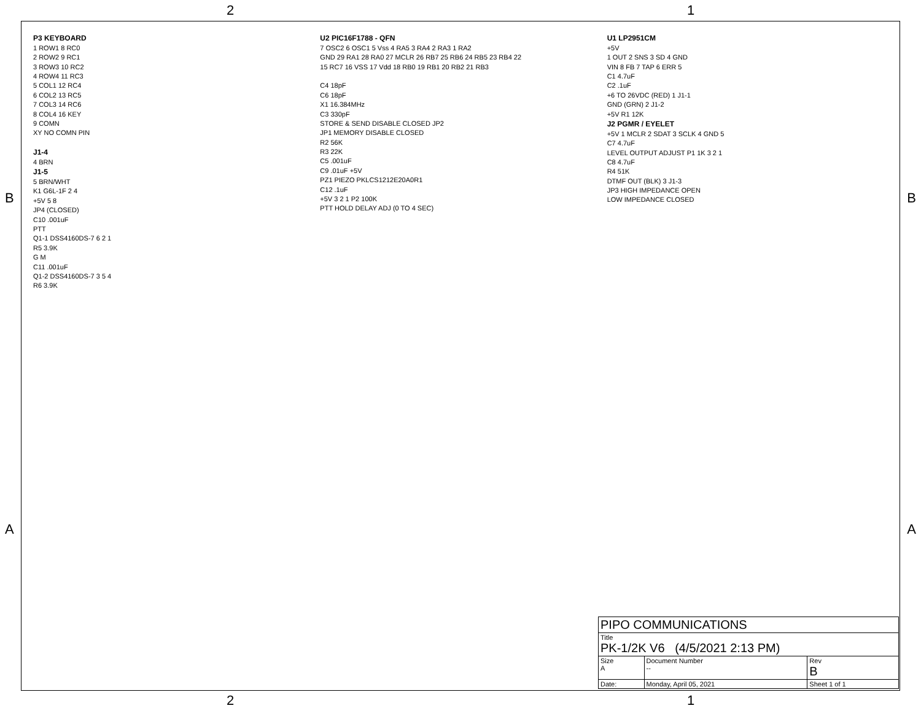2 1
P3 KEYBOARD
1 ROW1 8 RC0
2 ROW2 9 RC1
3 ROW3 10 RC2
4 ROW4 11 RC3
5 COL1 12 RC4
6 COL2 13 RC5
7 COL3 14 RC6
8 COL4 16 KEY
9 COMN
XY NO COMN PIN
J1-4
4 BRN
J1-5
5 BRN/WHT
K1 G6L-1F 2 4
+5V 5 8
JP4 (CLOSED)
C10 .001uF
PTT
Q1-1 DSS4160DS-7 6 2 1
R5 3.9K
G M
C11 .001uF
Q1-2 DSS4160DS-7 3 5 4
R6 3.9K
U2 PIC16F1788 - QFN
7 OSC2 6 OSC1 5 Vss 4 RA5 3 RA4 2 RA3 1 RA2
GND 29 RA1 28 RA0 27 MCLR 26 RB7 25 RB6 24 RB5 23 RB4 22
15 RC7 16 VSS 17 Vdd 18 RB0 19 RB1 20 RB2 21 RB3
C4 18pF
C6 18pF
X1 16.384MHz
C3 330pF
STORE & SEND DISABLE CLOSED JP2
JP1 MEMORY DISABLE CLOSED
R2 56K
R3 22K
C5 .001uF
C9 .01uF +5V
PZ1 PIEZO PKLCS1212E20A0R1
C12 .1uF
+5V 3 2 1 P2 100K
PTT HOLD DELAY ADJ (0 TO 4 SEC)
U1 LP2951CM
+5V
1 OUT 2 SNS 3 SD 4 GND
VIN 8 FB 7 TAP 6 ERR 5
C1 4.7uF
C2 .1uF
+6 TO 26VDC (RED) 1 J1-1
GND (GRN) 2 J1-2
+5V R1 12K
J2 PGMR / EYELET
+5V 1 MCLR 2 SDAT 3 SCLK 4 GND 5
C7 4.7uF
LEVEL OUTPUT ADJUST P1 1K 3 2 1
C8 4.7uF
R4 51K
DTMF OUT (BLK) 3 J1-3
JP3 HIGH IMPEDANCE OPEN
LOW IMPEDANCE CLOSED
B B
A A
| PIPO COMMUNICATIONS | | | |
| Title PK-1/2K V6 (4/5/2021 2:13 PM) | | | |
| Size A | Document Number -- | | Rev B |
| Date: | Monday, April 05, 2021 | Sheet 1 of 1 | |
2 1